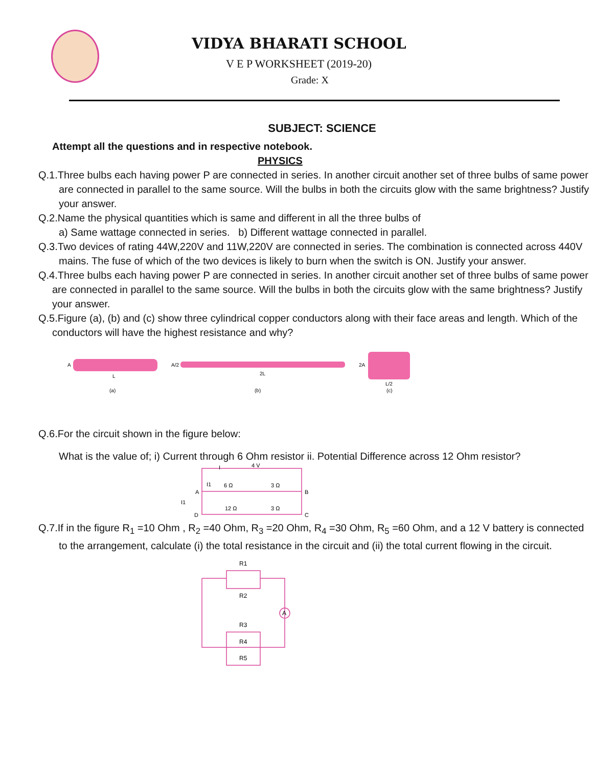VIDYA BHARATI SCHOOL
V E P WORKSHEET (2019-20)
Grade: X
SUBJECT: SCIENCE
Attempt all the questions and in respective notebook.
PHYSICS
Q.1.Three bulbs each having power P are connected in series. In another circuit another set of three bulbs of same power are connected in parallel to the same source. Will the bulbs in both the circuits glow with the same brightness? Justify your answer.
Q.2.Name the physical quantities which is same and different in all the three bulbs of
a) Same wattage connected in series. b) Different wattage connected in parallel.
Q.3.Two devices of rating 44W,220V and 11W,220V are connected in series. The combination is connected across 440V mains. The fuse of which of the two devices is likely to burn when the switch is ON. Justify your answer.
Q.4.Three bulbs each having power P are connected in series. In another circuit another set of three bulbs of same power are connected in parallel to the same source. Will the bulbs in both the circuits glow with the same brightness? Justify your answer.
Q.5.Figure (a), (b) and (c) show three cylindrical copper conductors along with their face areas and length. Which of the conductors will have the highest resistance and why?
A
L
(a)
A/2
2L
(b)
2A
L/2
(c)
Q.6.For the circuit shown in the figure below:
What is the value of; i) Current through 6 Ohm resistor ii. Potential Difference across 12 Ohm resistor?
4 V
I
I1
6 Ω
3 Ω
A
B
I1
12 Ω
3 Ω
D
C
Q.7.If in the figure R<sub>1</sub> =10 Ohm , R<sub>2</sub> =40 Ohm, R<sub>3</sub> =20 Ohm, R<sub>4</sub> =30 Ohm, R<sub>5</sub> =60 Ohm, and a 12 V battery is connected to the arrangement, calculate (i) the total resistance in the circuit and (ii) the total current flowing in the circuit.
R1
R2
R3
R4
R5
A